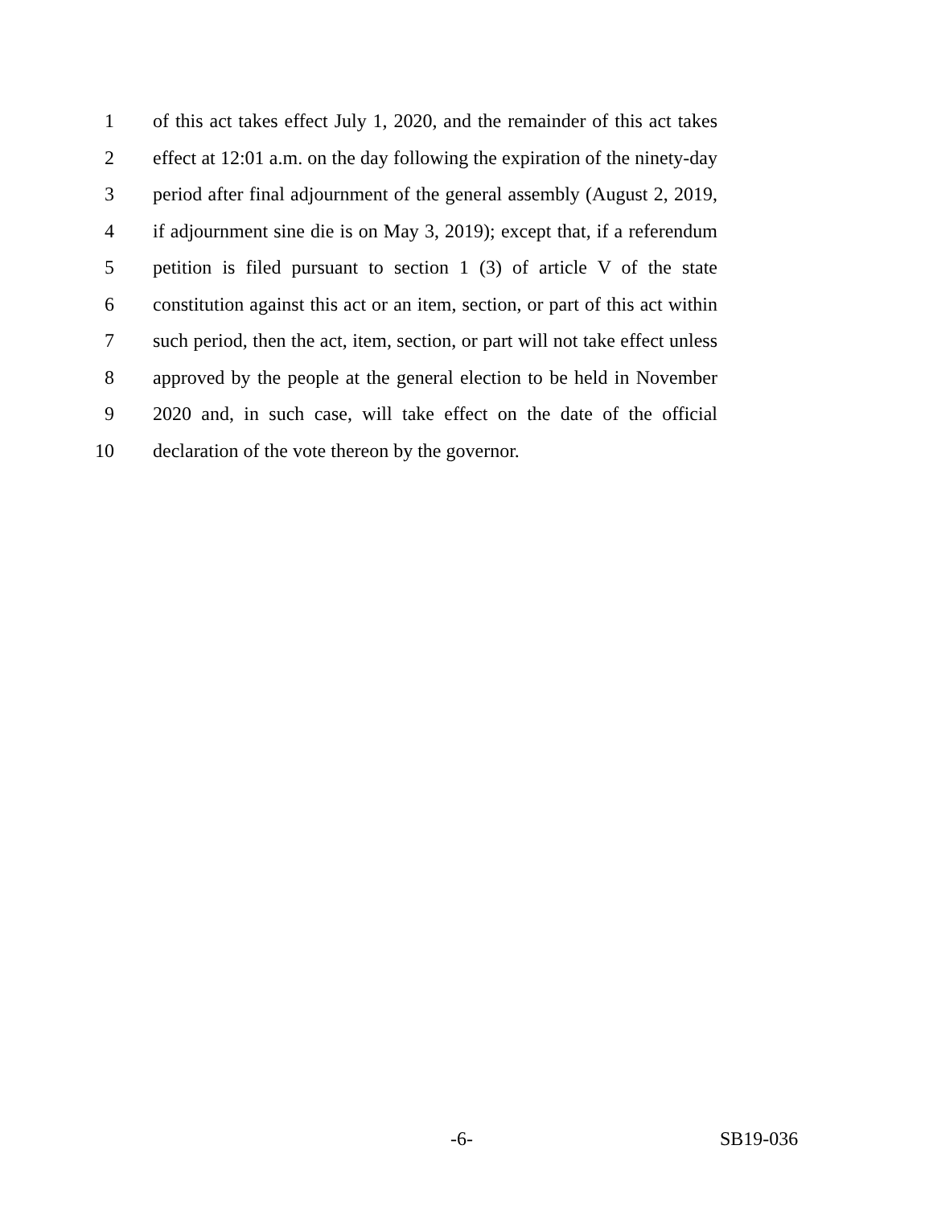1
of this act takes effect July 1, 2020, and the remainder of this act takes
2
effect at 12:01 a.m. on the day following the expiration of the ninety-day
3
period after final adjournment of the general assembly (August 2, 2019,
4
if adjournment sine die is on May 3, 2019); except that, if a referendum
5
petition is filed pursuant to section 1 (3) of article V of the state
6
constitution against this act or an item, section, or part of this act within
7
such period, then the act, item, section, or part will not take effect unless
8
approved by the people at the general election to be held in November
9
2020 and, in such case, will take effect on the date of the official
10 declaration of the vote thereon by the governor.
-6- SB19-036